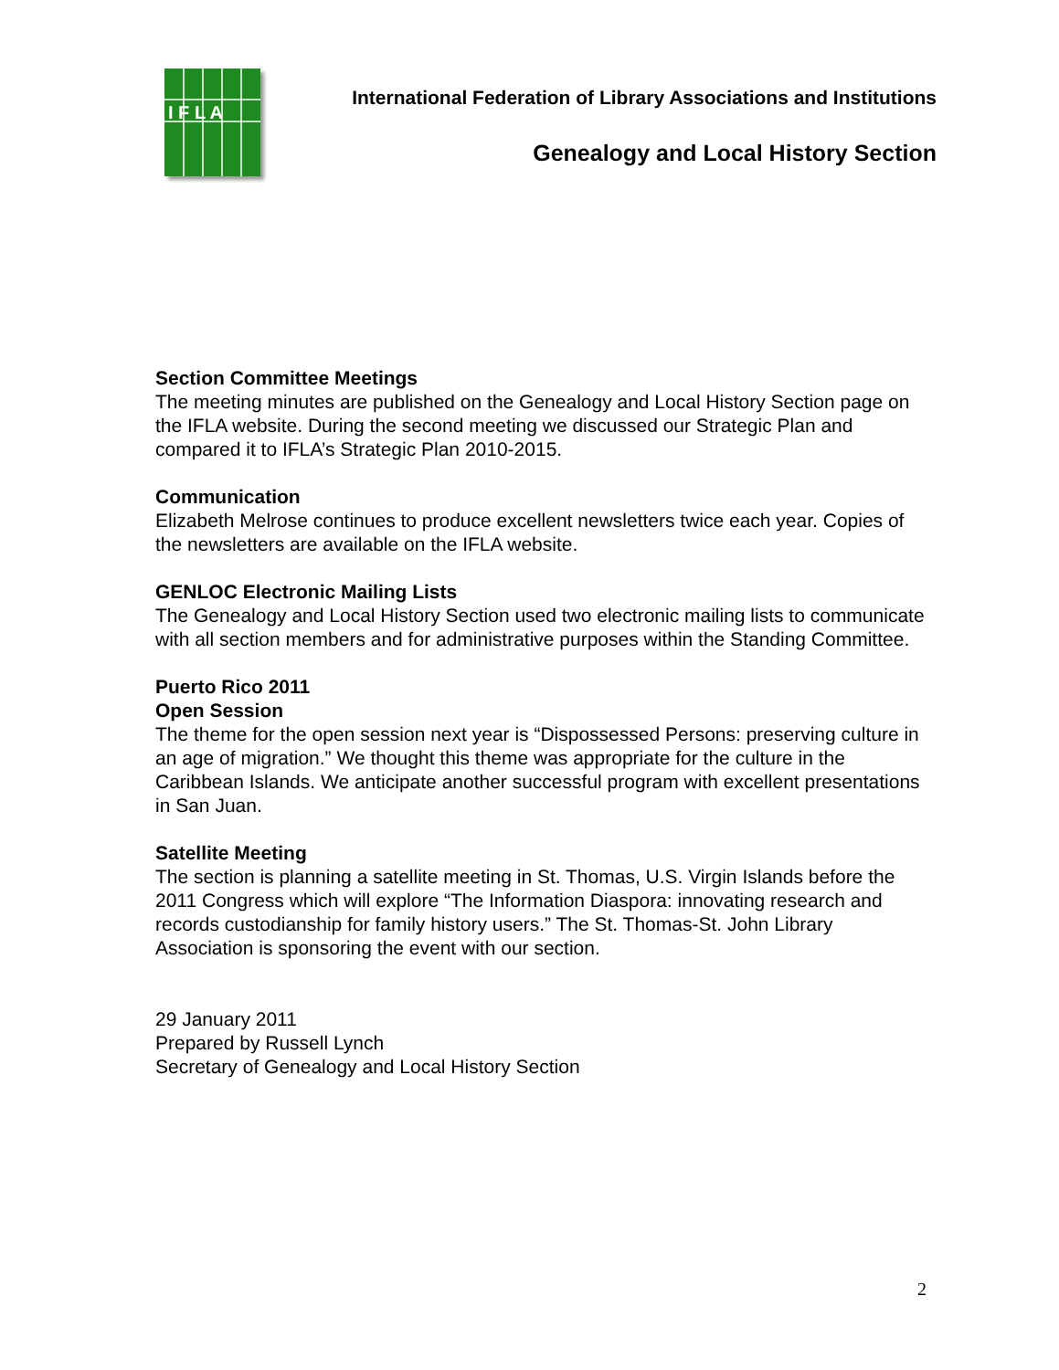I F L A
International Federation of Library Associations and Institutions
Genealogy and Local History Section
Section Committee Meetings
The meeting minutes are published on the Genealogy and Local History Section page on the IFLA website. During the second meeting we discussed our Strategic Plan and compared it to IFLA’s Strategic Plan 2010-2015.
Communication
Elizabeth Melrose continues to produce excellent newsletters twice each year. Copies of the newsletters are available on the IFLA website.
GENLOC Electronic Mailing Lists
The Genealogy and Local History Section used two electronic mailing lists to communicate with all section members and for administrative purposes within the Standing Committee.
Puerto Rico 2011
Open Session
The theme for the open session next year is “Dispossessed Persons: preserving culture in an age of migration.” We thought this theme was appropriate for the culture in the Caribbean Islands. We anticipate another successful program with excellent presentations in San Juan.
Satellite Meeting
The section is planning a satellite meeting in St. Thomas, U.S. Virgin Islands before the 2011 Congress which will explore “The Information Diaspora: innovating research and records custodianship for family history users.” The St. Thomas-St. John Library Association is sponsoring the event with our section.
29 January 2011
Prepared by Russell Lynch
Secretary of Genealogy and Local History Section
2